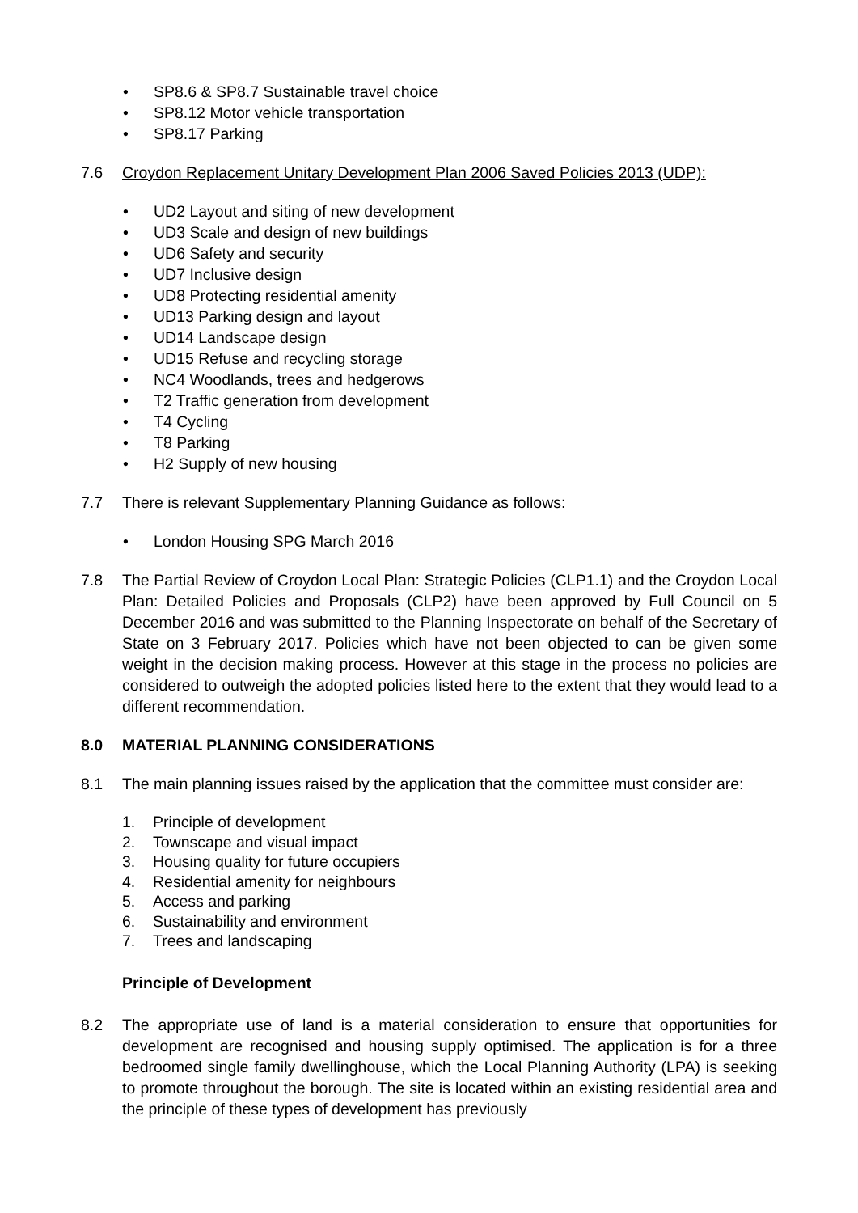• SP8.6 & SP8.7 Sustainable travel choice
• SP8.12 Motor vehicle transportation
• SP8.17 Parking
7.6 Croydon Replacement Unitary Development Plan 2006 Saved Policies 2013 (UDP):
• UD2 Layout and siting of new development
• UD3 Scale and design of new buildings
• UD6 Safety and security
• UD7 Inclusive design
• UD8 Protecting residential amenity
• UD13 Parking design and layout
• UD14 Landscape design
• UD15 Refuse and recycling storage
• NC4 Woodlands, trees and hedgerows
• T2 Traffic generation from development
• T4 Cycling
• T8 Parking
• H2 Supply of new housing
7.7 There is relevant Supplementary Planning Guidance as follows:
• London Housing SPG March 2016
7.8 The Partial Review of Croydon Local Plan: Strategic Policies (CLP1.1) and the Croydon Local Plan: Detailed Policies and Proposals (CLP2) have been approved by Full Council on 5 December 2016 and was submitted to the Planning Inspectorate on behalf of the Secretary of State on 3 February 2017. Policies which have not been objected to can be given some weight in the decision making process. However at this stage in the process no policies are considered to outweigh the adopted policies listed here to the extent that they would lead to a different recommendation.
8.0 MATERIAL PLANNING CONSIDERATIONS
8.1 The main planning issues raised by the application that the committee must consider are:
1. Principle of development
2. Townscape and visual impact
3. Housing quality for future occupiers
4. Residential amenity for neighbours
5. Access and parking
6. Sustainability and environment
7. Trees and landscaping
Principle of Development
8.2 The appropriate use of land is a material consideration to ensure that opportunities for development are recognised and housing supply optimised. The application is for a three bedroomed single family dwellinghouse, which the Local Planning Authority (LPA) is seeking to promote throughout the borough. The site is located within an existing residential area and the principle of these types of development has previously